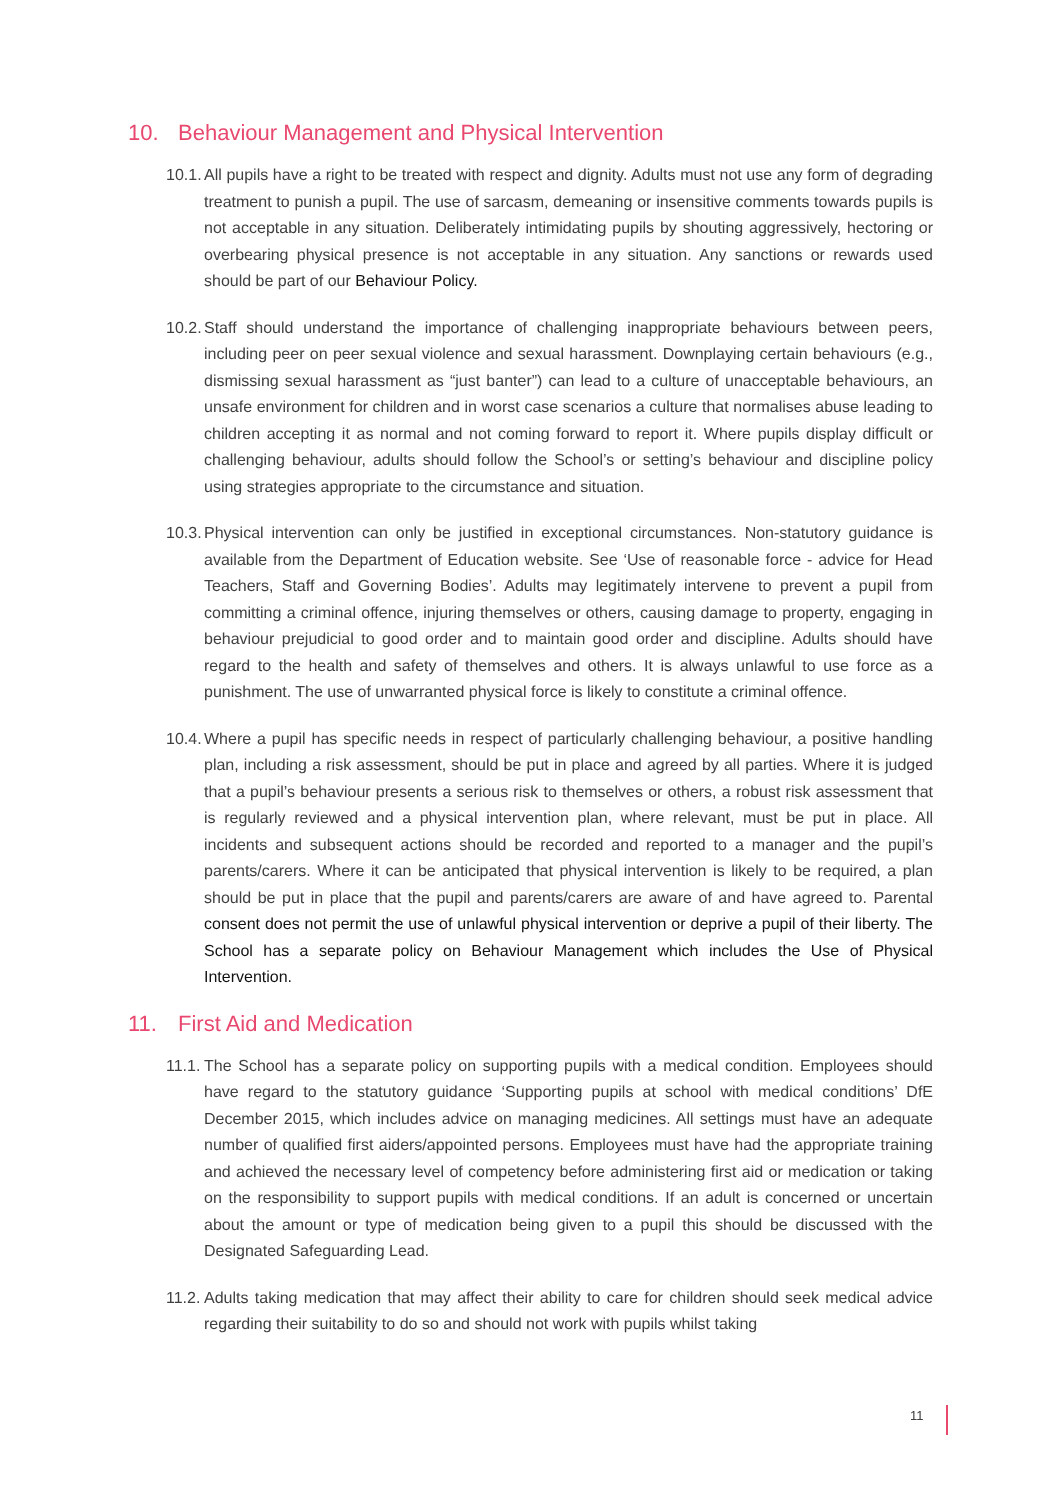10. Behaviour Management and Physical Intervention
10.1.
All pupils have a right to be treated with respect and dignity. Adults must not use any form of degrading treatment to punish a pupil. The use of sarcasm, demeaning or insensitive comments towards pupils is not acceptable in any situation. Deliberately intimidating pupils by shouting aggressively, hectoring or overbearing physical presence is not acceptable in any situation. Any sanctions or rewards used should be part of our Behaviour Policy.
10.2.
Staff should understand the importance of challenging inappropriate behaviours between peers, including peer on peer sexual violence and sexual harassment. Downplaying certain behaviours (e.g., dismissing sexual harassment as “just banter”) can lead to a culture of unacceptable behaviours, an unsafe environment for children and in worst case scenarios a culture that normalises abuse leading to children accepting it as normal and not coming forward to report it. Where pupils display difficult or challenging behaviour, adults should follow the School’s or setting’s behaviour and discipline policy using strategies appropriate to the circumstance and situation.
10.3.
Physical intervention can only be justified in exceptional circumstances. Non-statutory guidance is available from the Department of Education website. See ‘Use of reasonable force - advice for Head Teachers, Staff and Governing Bodies’. Adults may legitimately intervene to prevent a pupil from committing a criminal offence, injuring themselves or others, causing damage to property, engaging in behaviour prejudicial to good order and to maintain good order and discipline. Adults should have regard to the health and safety of themselves and others. It is always unlawful to use force as a punishment. The use of unwarranted physical force is likely to constitute a criminal offence.
10.4.
Where a pupil has specific needs in respect of particularly challenging behaviour, a positive handling plan, including a risk assessment, should be put in place and agreed by all parties. Where it is judged that a pupil’s behaviour presents a serious risk to themselves or others, a robust risk assessment that is regularly reviewed and a physical intervention plan, where relevant, must be put in place. All incidents and subsequent actions should be recorded and reported to a manager and the pupil’s parents/carers. Where it can be anticipated that physical intervention is likely to be required, a plan should be put in place that the pupil and parents/carers are aware of and have agreed to. Parental consent does not permit the use of unlawful physical intervention or deprive a pupil of their liberty. The School has a separate policy on Behaviour Management which includes the Use of Physical Intervention.
11. First Aid and Medication
11.1.
The School has a separate policy on supporting pupils with a medical condition. Employees should have regard to the statutory guidance ‘Supporting pupils at school with medical conditions’ DfE December 2015, which includes advice on managing medicines. All settings must have an adequate number of qualified first aiders/appointed persons. Employees must have had the appropriate training and achieved the necessary level of competency before administering first aid or medication or taking on the responsibility to support pupils with medical conditions. If an adult is concerned or uncertain about the amount or type of medication being given to a pupil this should be discussed with the Designated Safeguarding Lead.
11.2.
Adults taking medication that may affect their ability to care for children should seek medical advice regarding their suitability to do so and should not work with pupils whilst taking
11